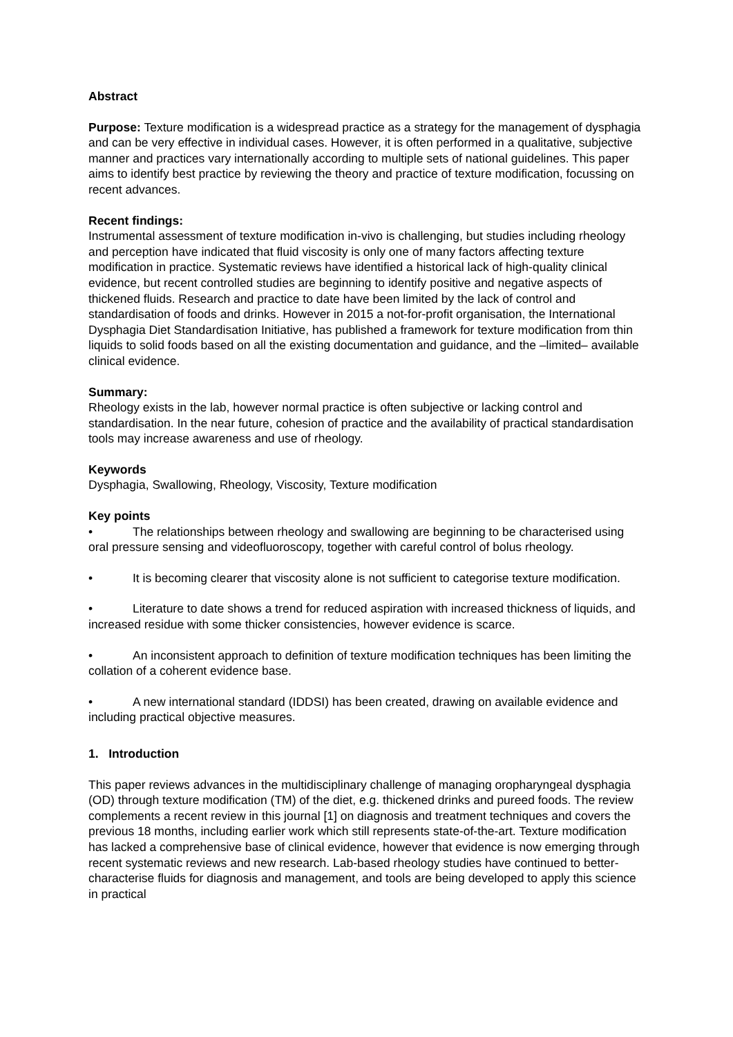Abstract
Purpose: Texture modification is a widespread practice as a strategy for the management of dysphagia and can be very effective in individual cases. However, it is often performed in a qualitative, subjective manner and practices vary internationally according to multiple sets of national guidelines. This paper aims to identify best practice by reviewing the theory and practice of texture modification, focussing on recent advances.
Recent findings:
Instrumental assessment of texture modification in-vivo is challenging, but studies including rheology and perception have indicated that fluid viscosity is only one of many factors affecting texture modification in practice. Systematic reviews have identified a historical lack of high-quality clinical evidence, but recent controlled studies are beginning to identify positive and negative aspects of thickened fluids. Research and practice to date have been limited by the lack of control and standardisation of foods and drinks. However in 2015 a not-for-profit organisation, the International Dysphagia Diet Standardisation Initiative, has published a framework for texture modification from thin liquids to solid foods based on all the existing documentation and guidance, and the –limited– available clinical evidence.
Summary:
Rheology exists in the lab, however normal practice is often subjective or lacking control and standardisation. In the near future, cohesion of practice and the availability of practical standardisation tools may increase awareness and use of rheology.
Keywords
Dysphagia, Swallowing, Rheology, Viscosity, Texture modification
Key points
• The relationships between rheology and swallowing are beginning to be characterised using oral pressure sensing and videofluoroscopy, together with careful control of bolus rheology.
• It is becoming clearer that viscosity alone is not sufficient to categorise texture modification.
• Literature to date shows a trend for reduced aspiration with increased thickness of liquids, and increased residue with some thicker consistencies, however evidence is scarce.
• An inconsistent approach to definition of texture modification techniques has been limiting the collation of a coherent evidence base.
• A new international standard (IDDSI) has been created, drawing on available evidence and including practical objective measures.
1. Introduction
This paper reviews advances in the multidisciplinary challenge of managing oropharyngeal dysphagia (OD) through texture modification (TM) of the diet, e.g. thickened drinks and pureed foods. The review complements a recent review in this journal [1] on diagnosis and treatment techniques and covers the previous 18 months, including earlier work which still represents state-of-the-art. Texture modification has lacked a comprehensive base of clinical evidence, however that evidence is now emerging through recent systematic reviews and new research. Lab-based rheology studies have continued to better-characterise fluids for diagnosis and management, and tools are being developed to apply this science in practical